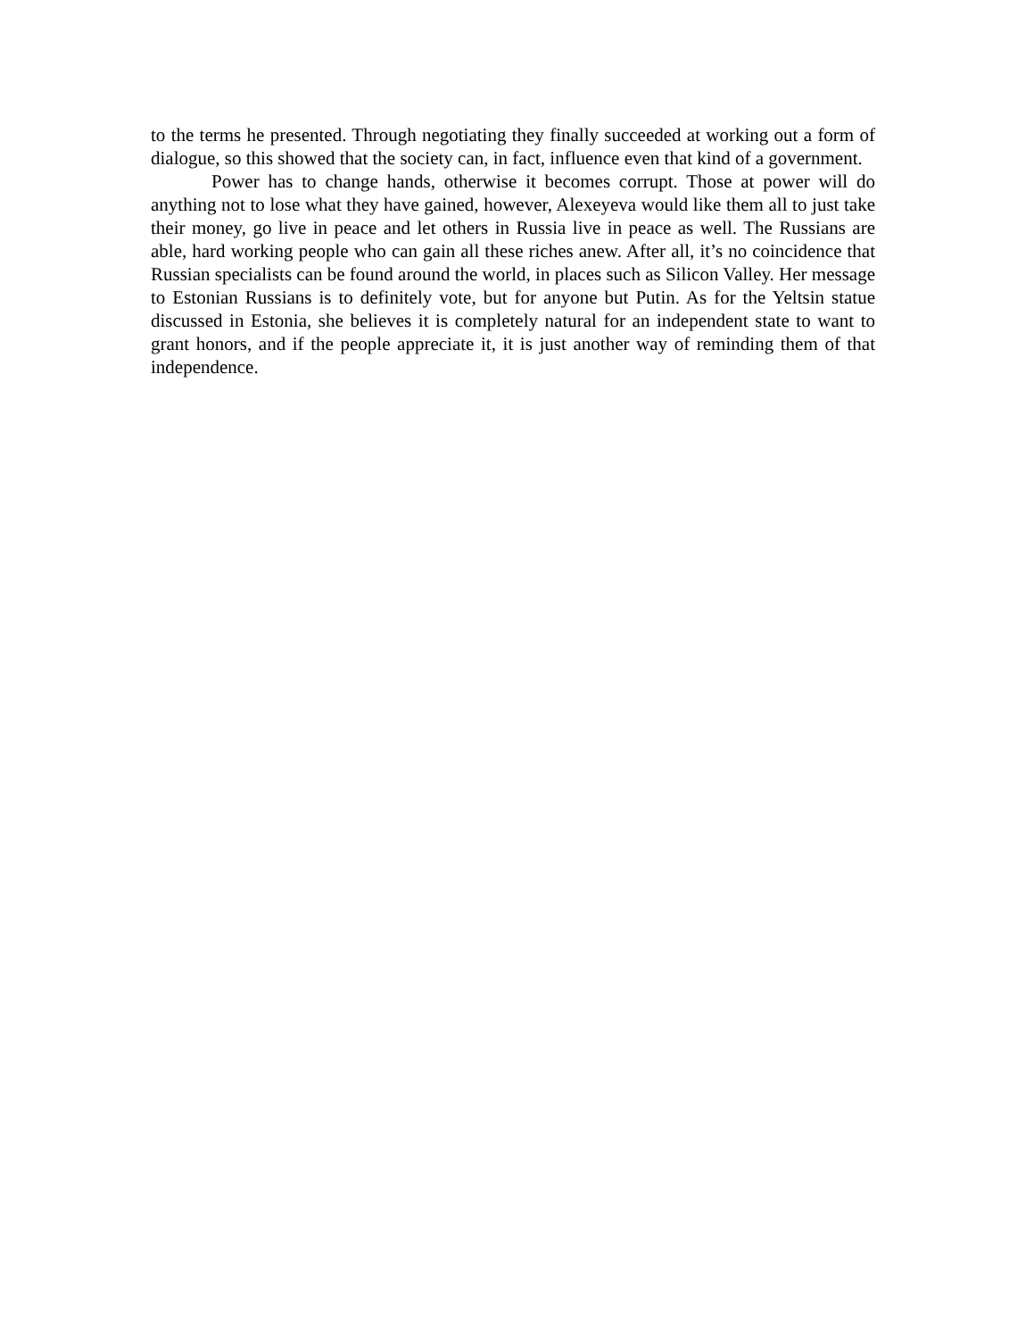to the terms he presented. Through negotiating they finally succeeded at working out a form of dialogue, so this showed that the society can, in fact, influence even that kind of a government.
Power has to change hands, otherwise it becomes corrupt. Those at power will do anything not to lose what they have gained, however, Alexeyeva would like them all to just take their money, go live in peace and let others in Russia live in peace as well. The Russians are able, hard working people who can gain all these riches anew. After all, it’s no coincidence that Russian specialists can be found around the world, in places such as Silicon Valley. Her message to Estonian Russians is to definitely vote, but for anyone but Putin. As for the Yeltsin statue discussed in Estonia, she believes it is completely natural for an independent state to want to grant honors, and if the people appreciate it, it is just another way of reminding them of that independence.